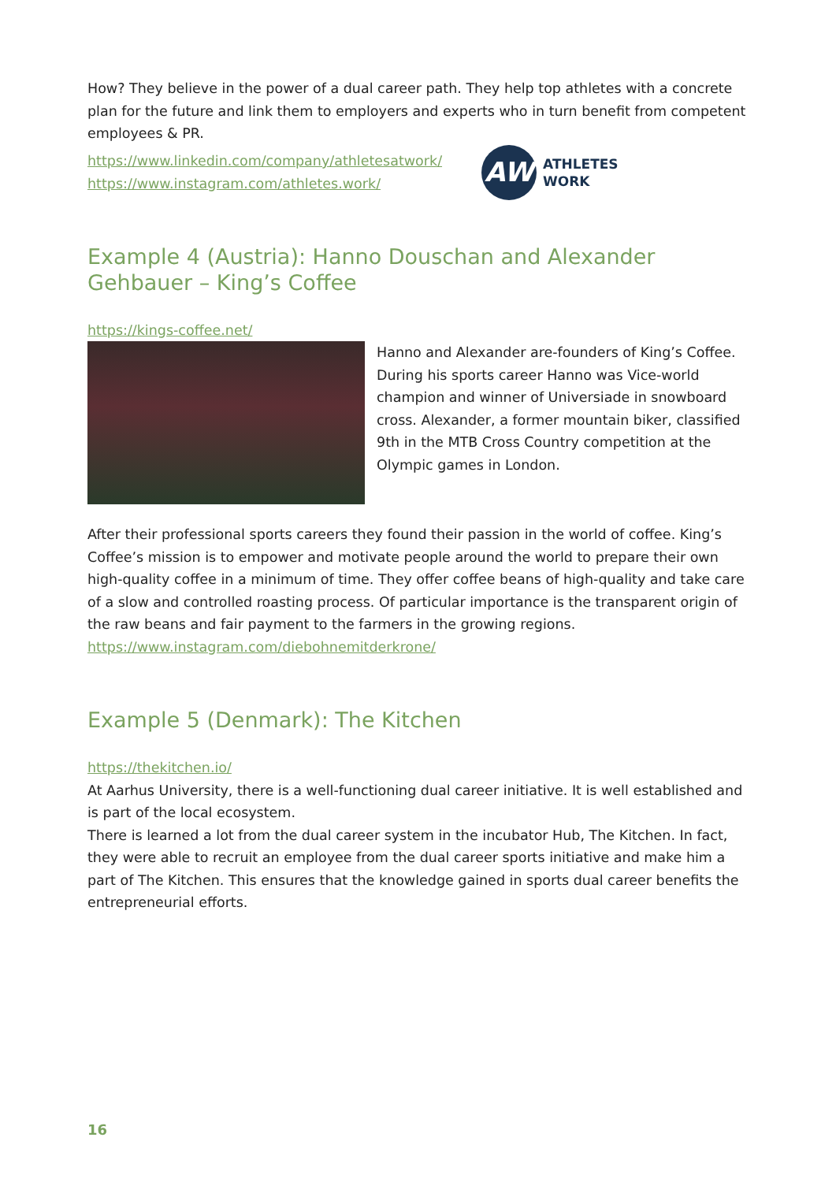How? They believe in the power of a dual career path. They help top athletes with a concrete plan for the future and link them to employers and experts who in turn benefit from competent employees & PR.
https://www.linkedin.com/company/athletesatwork/
https://www.instagram.com/athletes.work/
AW
ATHLETES
WORK
Example 4 (Austria): Hanno Douschan and Alexander Gehbauer – King’s Coffee
https://kings-coffee.net/
Hanno and Alexander are-founders of King’s Coffee. During his sports career Hanno was Vice-world champion and winner of Universiade in snowboard cross. Alexander, a former mountain biker, classified 9th in the MTB Cross Country competition at the Olympic games in London.
After their professional sports careers they found their passion in the world of coffee. King’s Coffee’s mission is to empower and motivate people around the world to prepare their own high-quality coffee in a minimum of time. They offer coffee beans of high-quality and take care of a slow and controlled roasting process. Of particular importance is the transparent origin of the raw beans and fair payment to the farmers in the growing regions.
https://www.instagram.com/diebohnemitderkrone/
Example 5 (Denmark): The Kitchen
https://thekitchen.io/
At Aarhus University, there is a well-functioning dual career initiative. It is well established and is part of the local ecosystem.
There is learned a lot from the dual career system in the incubator Hub, The Kitchen. In fact, they were able to recruit an employee from the dual career sports initiative and make him a part of The Kitchen. This ensures that the knowledge gained in sports dual career benefits the entrepreneurial efforts.
16